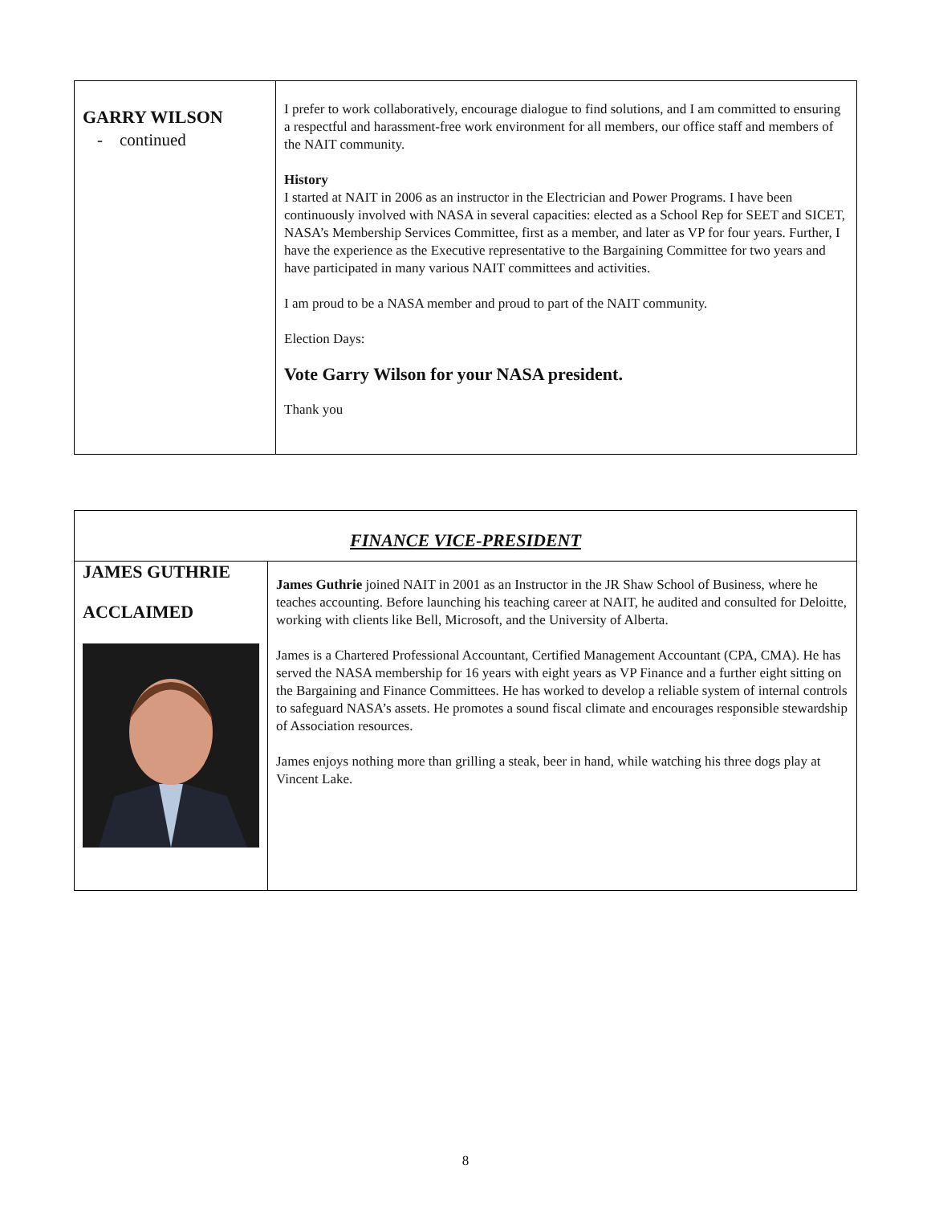| GARRY WILSON - continued | I prefer to work collaboratively, encourage dialogue to find solutions, and I am committed to ensuring a respectful and harassment-free work environment for all members, our office staff and members of the NAIT community. History I started at NAIT in 2006 as an instructor in the Electrician and Power Programs. I have been continuously involved with NASA in several capacities: elected as a School Rep for SEET and SICET, NASA’s Membership Services Committee, first as a member, and later as VP for four years. Further, I have the experience as the Executive representative to the Bargaining Committee for two years and have participated in many various NAIT committees and activities. I am proud to be a NASA member and proud to part of the NAIT community. Election Days: Vote Garry Wilson for your NASA president. Thank you |
| FINANCE VICE-PRESIDENT | |
| JAMES GUTHRIE ACCLAIMED | James Guthrie joined NAIT in 2001 as an Instructor in the JR Shaw School of Business, where he teaches accounting. Before launching his teaching career at NAIT, he audited and consulted for Deloitte, working with clients like Bell, Microsoft, and the University of Alberta. James is a Chartered Professional Accountant, Certified Management Accountant (CPA, CMA). He has served the NASA membership for 16 years with eight years as VP Finance and a further eight sitting on the Bargaining and Finance Committees. He has worked to develop a reliable system of internal controls to safeguard NASA’s assets. He promotes a sound fiscal climate and encourages responsible stewardship of Association resources. James enjoys nothing more than grilling a steak, beer in hand, while watching his three dogs play at Vincent Lake. |
8